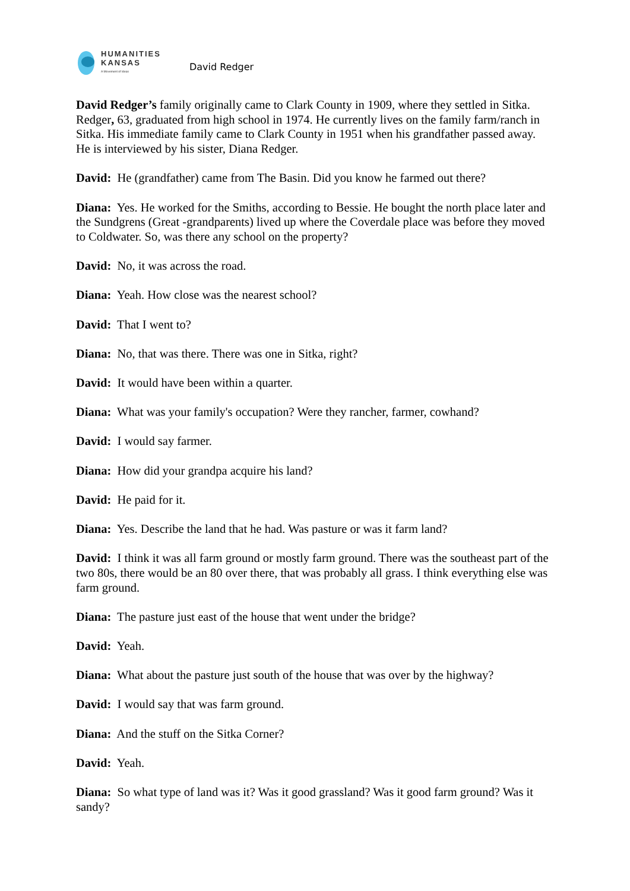HUMANITIES
KANSAS
A Movement of Ideas
David Redger
David Redger’s family originally came to Clark County in 1909, where they settled in Sitka. Redger, 63, graduated from high school in 1974. He currently lives on the family farm/ranch in Sitka. His immediate family came to Clark County in 1951 when his grandfather passed away. He is interviewed by his sister, Diana Redger.
David: He (grandfather) came from The Basin. Did you know he farmed out there?
Diana: Yes. He worked for the Smiths, according to Bessie. He bought the north place later and the Sundgrens (Great -grandparents) lived up where the Coverdale place was before they moved to Coldwater. So, was there any school on the property?
David: No, it was across the road.
Diana: Yeah. How close was the nearest school?
David: That I went to?
Diana: No, that was there. There was one in Sitka, right?
David: It would have been within a quarter.
Diana: What was your family's occupation? Were they rancher, farmer, cowhand?
David: I would say farmer.
Diana: How did your grandpa acquire his land?
David: He paid for it.
Diana: Yes. Describe the land that he had. Was pasture or was it farm land?
David: I think it was all farm ground or mostly farm ground. There was the southeast part of the two 80s, there would be an 80 over there, that was probably all grass. I think everything else was farm ground.
Diana: The pasture just east of the house that went under the bridge?
David: Yeah.
Diana: What about the pasture just south of the house that was over by the highway?
David: I would say that was farm ground.
Diana: And the stuff on the Sitka Corner?
David: Yeah.
Diana: So what type of land was it? Was it good grassland? Was it good farm ground? Was it sandy?